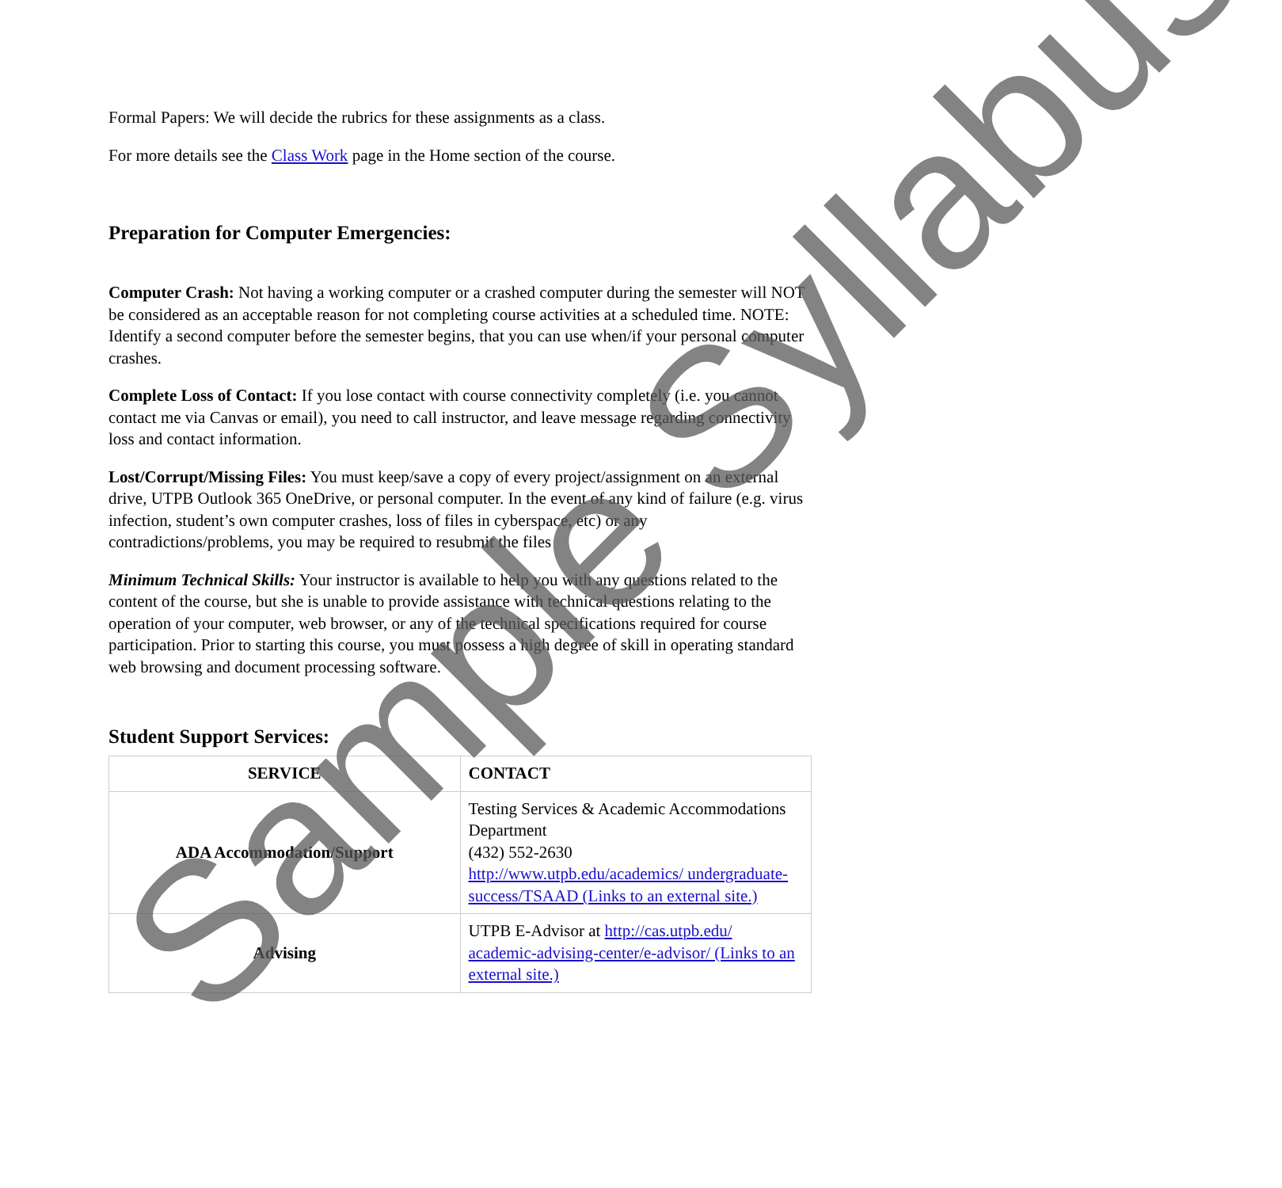Formal Papers: We will decide the rubrics for these assignments as a class.
For more details see the Class Work page in the Home section of the course.
Preparation for Computer Emergencies:
Computer Crash: Not having a working computer or a crashed computer during the semester will NOT be considered as an acceptable reason for not completing course activities at a scheduled time. NOTE: Identify a second computer before the semester begins, that you can use when/if your personal computer crashes.
Complete Loss of Contact: If you lose contact with course connectivity completely (i.e. you cannot contact me via Canvas or email), you need to call instructor, and leave message regarding connectivity loss and contact information.
Lost/Corrupt/Missing Files: You must keep/save a copy of every project/assignment on an external drive, UTPB Outlook 365 OneDrive, or personal computer. In the event of any kind of failure (e.g. virus infection, student’s own computer crashes, loss of files in cyberspace, etc) or any contradictions/problems, you may be required to resubmit the files
Minimum Technical Skills: Your instructor is available to help you with any questions related to the content of the course, but she is unable to provide assistance with technical questions relating to the operation of your computer, web browser, or any of the technical specifications required for course participation. Prior to starting this course, you must possess a high degree of skill in operating standard web browsing and document processing software.
Student Support Services:
| SERVICE | CONTACT |
| --- | --- |
| ADA Accommodation/Support | Testing Services & Academic Accommodations Department (432) 552-2630 http://www.utpb.edu/academics/ undergraduate-success/TSAAD (Links to an external site.) |
| Advising | UTPB E-Advisor at http://cas.utpb.edu/ academic-advising-center/e-advisor/ (Links to an external site.) |
Sample Syllabus